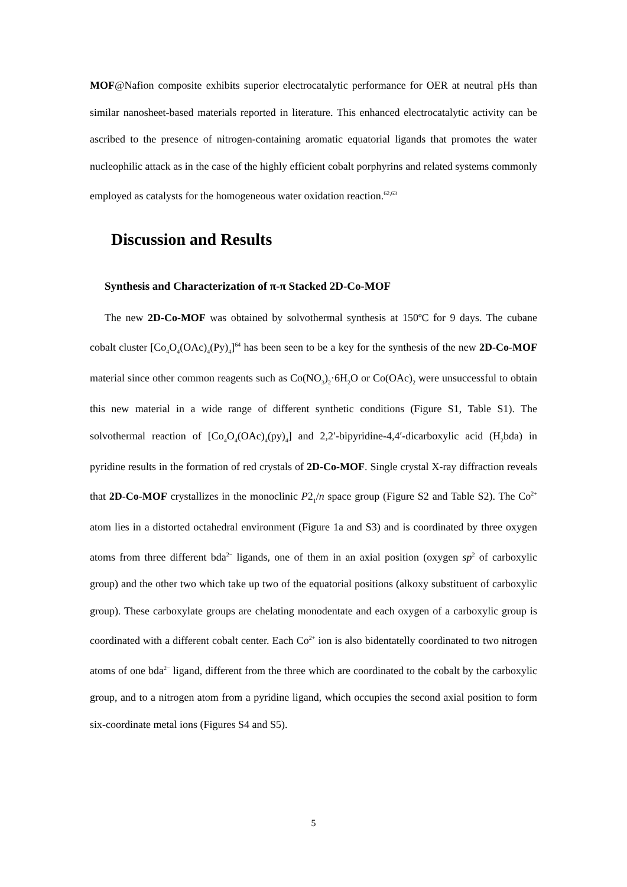MOF@Nafion composite exhibits superior electrocatalytic performance for OER at neutral pHs than similar nanosheet-based materials reported in literature. This enhanced electrocatalytic activity can be ascribed to the presence of nitrogen-containing aromatic equatorial ligands that promotes the water nucleophilic attack as in the case of the highly efficient cobalt porphyrins and related systems commonly employed as catalysts for the homogeneous water oxidation reaction.<sup>62,63</sup>
Discussion and Results
Synthesis and Characterization of π-π Stacked 2D-Co-MOF
The new 2D-Co-MOF was obtained by solvothermal synthesis at 150ºC for 9 days. The cubane cobalt cluster [Co<sub>4</sub>O<sub>4</sub>(OAc)<sub>4</sub>(Py)<sub>4</sub>]<sup>64</sup> has been seen to be a key for the synthesis of the new 2D-Co-MOF material since other common reagents such as Co(NO<sub>3</sub>)<sub>2</sub>·6H<sub>2</sub>O or Co(OAc)<sub>2</sub> were unsuccessful to obtain this new material in a wide range of different synthetic conditions (Figure S1, Table S1). The solvothermal reaction of [Co<sub>4</sub>O<sub>4</sub>(OAc)<sub>4</sub>(py)<sub>4</sub>] and 2,2′-bipyridine-4,4′-dicarboxylic acid (H<sub>2</sub>bda) in pyridine results in the formation of red crystals of 2D-Co-MOF. Single crystal X-ray diffraction reveals that 2D-Co-MOF crystallizes in the monoclinic P2<sub>1</sub>/n space group (Figure S2 and Table S2). The Co<sup>2+</sup> atom lies in a distorted octahedral environment (Figure 1a and S3) and is coordinated by three oxygen atoms from three different bda<sup>2−</sup> ligands, one of them in an axial position (oxygen sp<sup>2</sup> of carboxylic group) and the other two which take up two of the equatorial positions (alkoxy substituent of carboxylic group). These carboxylate groups are chelating monodentate and each oxygen of a carboxylic group is coordinated with a different cobalt center. Each Co<sup>2+</sup> ion is also bidentatelly coordinated to two nitrogen atoms of one bda<sup>2−</sup> ligand, different from the three which are coordinated to the cobalt by the carboxylic group, and to a nitrogen atom from a pyridine ligand, which occupies the second axial position to form six-coordinate metal ions (Figures S4 and S5).
5